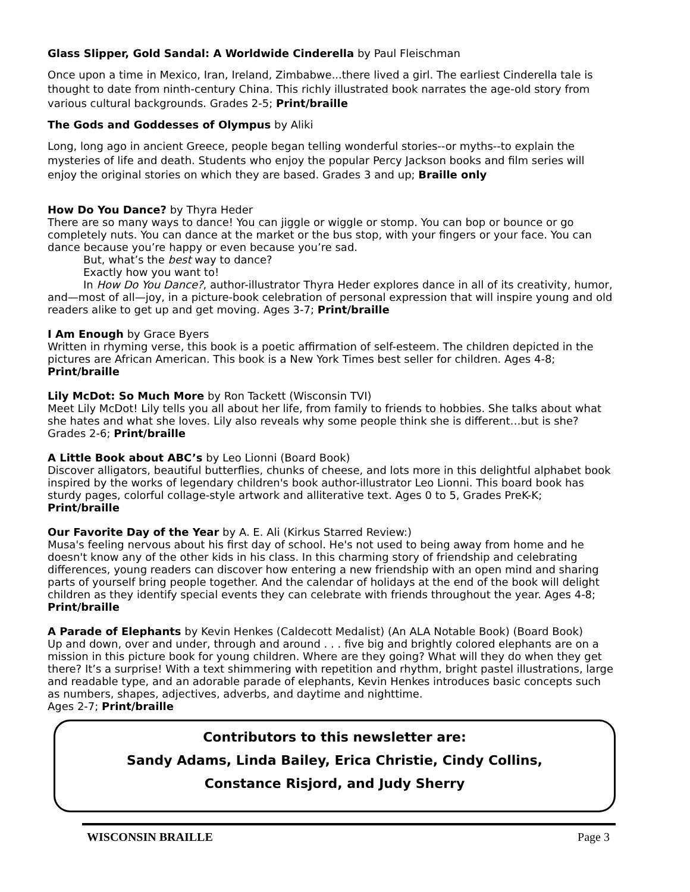Glass Slipper, Gold Sandal: A Worldwide Cinderella by Paul Fleischman
Once upon a time in Mexico, Iran, Ireland, Zimbabwe...there lived a girl. The earliest Cinderella tale is thought to date from ninth-century China. This richly illustrated book narrates the age-old story from various cultural backgrounds. Grades 2-5; Print/braille
The Gods and Goddesses of Olympus by Aliki
Long, long ago in ancient Greece, people began telling wonderful stories--or myths--to explain the mysteries of life and death. Students who enjoy the popular Percy Jackson books and film series will enjoy the original stories on which they are based. Grades 3 and up; Braille only
How Do You Dance? by Thyra Heder
There are so many ways to dance! You can jiggle or wiggle or stomp. You can bop or bounce or go completely nuts. You can dance at the market or the bus stop, with your fingers or your face. You can dance because you’re happy or even because you’re sad.
But, what’s the best way to dance?
Exactly how you want to!
In How Do You Dance?, author-illustrator Thyra Heder explores dance in all of its creativity, humor, and—most of all—joy, in a picture-book celebration of personal expression that will inspire young and old readers alike to get up and get moving. Ages 3-7; Print/braille
I Am Enough by Grace Byers
Written in rhyming verse, this book is a poetic affirmation of self-esteem. The children depicted in the pictures are African American. This book is a New York Times best seller for children. Ages 4-8; Print/braille
Lily McDot: So Much More by Ron Tackett (Wisconsin TVI)
Meet Lily McDot! Lily tells you all about her life, from family to friends to hobbies. She talks about what she hates and what she loves. Lily also reveals why some people think she is different…but is she? Grades 2-6; Print/braille
A Little Book about ABC’s by Leo Lionni (Board Book)
Discover alligators, beautiful butterflies, chunks of cheese, and lots more in this delightful alphabet book inspired by the works of legendary children's book author-illustrator Leo Lionni. This board book has sturdy pages, colorful collage-style artwork and alliterative text. Ages 0 to 5, Grades PreK-K; Print/braille
Our Favorite Day of the Year by A. E. Ali (Kirkus Starred Review:)
Musa's feeling nervous about his first day of school. He's not used to being away from home and he doesn't know any of the other kids in his class. In this charming story of friendship and celebrating differences, young readers can discover how entering a new friendship with an open mind and sharing parts of yourself bring people together. And the calendar of holidays at the end of the book will delight children as they identify special events they can celebrate with friends throughout the year. Ages 4-8; Print/braille
A Parade of Elephants by Kevin Henkes (Caldecott Medalist) (An ALA Notable Book) (Board Book)
Up and down, over and under, through and around . . . five big and brightly colored elephants are on a mission in this picture book for young children. Where are they going? What will they do when they get there? It’s a surprise! With a text shimmering with repetition and rhythm, bright pastel illustrations, large and readable type, and an adorable parade of elephants, Kevin Henkes introduces basic concepts such as numbers, shapes, adjectives, adverbs, and daytime and nighttime.
Ages 2-7; Print/braille
Contributors to this newsletter are:
Sandy Adams, Linda Bailey, Erica Christie, Cindy Collins,
Constance Risjord, and Judy Sherry
WISCONSIN BRAILLE Page 3